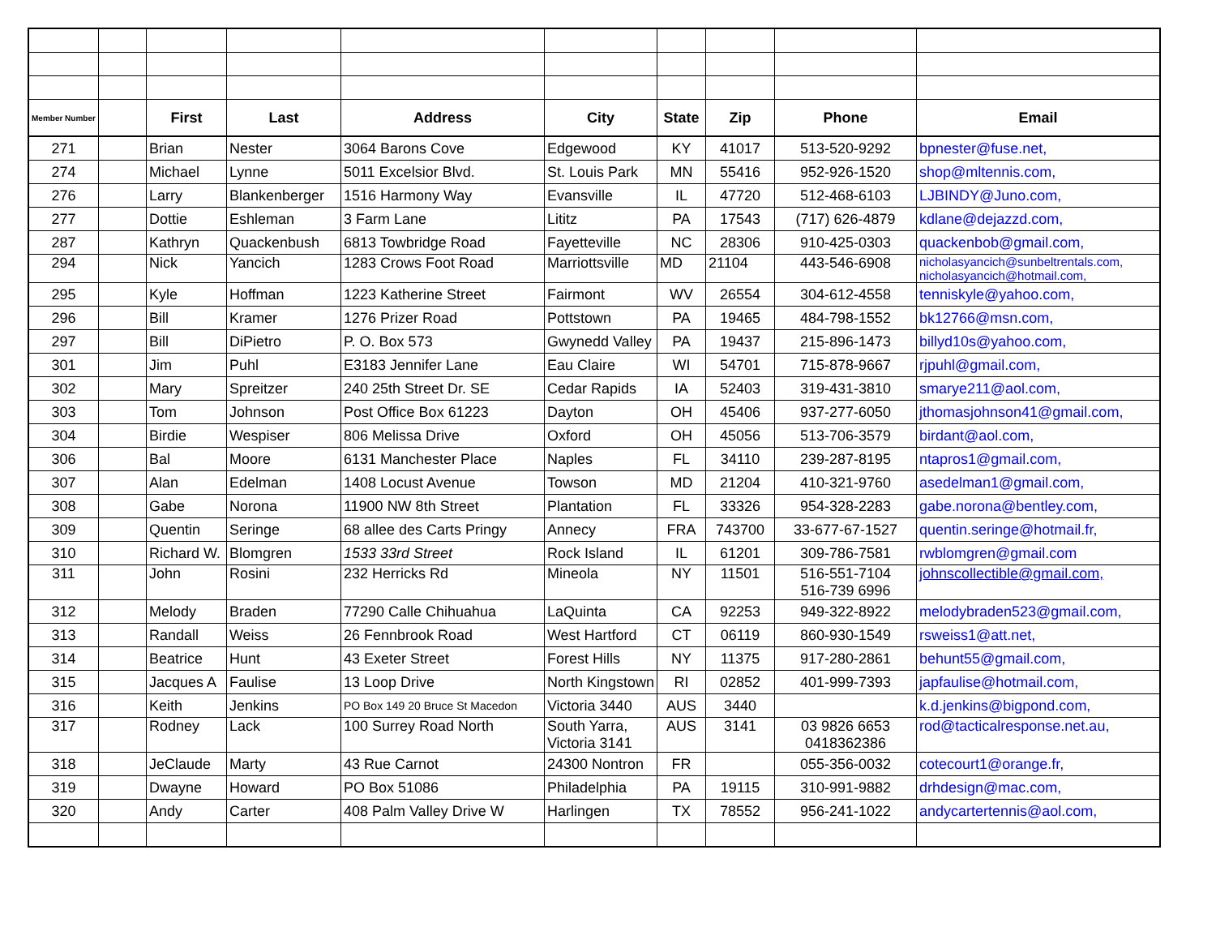| Member Number | | First | Last | Address | City | State | Zip | Phone | Email |
| --- | --- | --- | --- | --- | --- | --- | --- | --- | --- |
| 271 | | Brian | Nester | 3064 Barons Cove | Edgewood | KY | 41017 | 513-520-9292 | bpnester@fuse.net, |
| 274 | | Michael | Lynne | 5011 Excelsior Blvd. | St. Louis Park | MN | 55416 | 952-926-1520 | shop@mltennis.com, |
| 276 | | Larry | Blankenberger | 1516 Harmony Way | Evansville | IL | 47720 | 512-468-6103 | LJBINDY@Juno.com, |
| 277 | | Dottie | Eshleman | 3 Farm Lane | Lititz | PA | 17543 | (717) 626-4879 | kdlane@dejazzd.com, |
| 287 | | Kathryn | Quackenbush | 6813 Towbridge Road | Fayetteville | NC | 28306 | 910-425-0303 | quackenbob@gmail.com, |
| 294 | | Nick | Yancich | 1283 Crows Foot Road | Marriottsville | MD | 21104 | 443-546-6908 | nicholasyancich@sunbeltrentals.com, nicholasyancich@hotmail.com, |
| 295 | | Kyle | Hoffman | 1223 Katherine Street | Fairmont | WV | 26554 | 304-612-4558 | tenniskyle@yahoo.com, |
| 296 | | Bill | Kramer | 1276 Prizer Road | Pottstown | PA | 19465 | 484-798-1552 | bk12766@msn.com, |
| 297 | | Bill | DiPietro | P. O. Box 573 | Gwynedd Valley | PA | 19437 | 215-896-1473 | billyd10s@yahoo.com, |
| 301 | | Jim | Puhl | E3183 Jennifer Lane | Eau Claire | WI | 54701 | 715-878-9667 | rjpuhl@gmail.com, |
| 302 | | Mary | Spreitzer | 240 25th Street Dr. SE | Cedar Rapids | IA | 52403 | 319-431-3810 | smarye211@aol.com, |
| 303 | | Tom | Johnson | Post Office Box 61223 | Dayton | OH | 45406 | 937-277-6050 | jthomasjohnson41@gmail.com, |
| 304 | | Birdie | Wespiser | 806 Melissa Drive | Oxford | OH | 45056 | 513-706-3579 | birdant@aol.com, |
| 306 | | Bal | Moore | 6131 Manchester Place | Naples | FL | 34110 | 239-287-8195 | ntapros1@gmail.com, |
| 307 | | Alan | Edelman | 1408 Locust Avenue | Towson | MD | 21204 | 410-321-9760 | asedelman1@gmail.com, |
| 308 | | Gabe | Norona | 11900 NW 8th Street | Plantation | FL | 33326 | 954-328-2283 | gabe.norona@bentley.com, |
| 309 | | Quentin | Seringe | 68 allee des Carts Pringy | Annecy | FRA | 743700 | 33-677-67-1527 | quentin.seringe@hotmail.fr, |
| 310 | | Richard W. | Blomgren | 1533 33rd Street | Rock Island | IL | 61201 | 309-786-7581 | rwblomgren@gmail.com |
| 311 | | John | Rosini | 232 Herricks Rd | Mineola | NY | 11501 | 516-551-7104 516-739 6996 | johnscollectible@gmail.com, |
| 312 | | Melody | Braden | 77290 Calle Chihuahua | LaQuinta | CA | 92253 | 949-322-8922 | melodybraden523@gmail.com, |
| 313 | | Randall | Weiss | 26 Fennbrook Road | West Hartford | CT | 06119 | 860-930-1549 | rsweiss1@att.net, |
| 314 | | Beatrice | Hunt | 43 Exeter Street | Forest Hills | NY | 11375 | 917-280-2861 | behunt55@gmail.com, |
| 315 | | Jacques A | Faulise | 13 Loop Drive | North Kingstown | RI | 02852 | 401-999-7393 | japfaulise@hotmail.com, |
| 316 | | Keith | Jenkins | PO Box 149 20 Bruce St Macedon | Victoria 3440 | AUS | 3440 | | k.d.jenkins@bigpond.com, |
| 317 | | Rodney | Lack | 100 Surrey Road North | South Yarra, Victoria 3141 | AUS | 3141 | 03 9826 6653 0418362386 | rod@tacticalresponse.net.au, |
| 318 | | JeClaude | Marty | 43 Rue Carnot | 24300 Nontron | FR | | 055-356-0032 | cotecourt1@orange.fr, |
| 319 | | Dwayne | Howard | PO Box 51086 | Philadelphia | PA | 19115 | 310-991-9882 | drhdesign@mac.com, |
| 320 | | Andy | Carter | 408 Palm Valley Drive W | Harlingen | TX | 78552 | 956-241-1022 | andycartertennis@aol.com, |